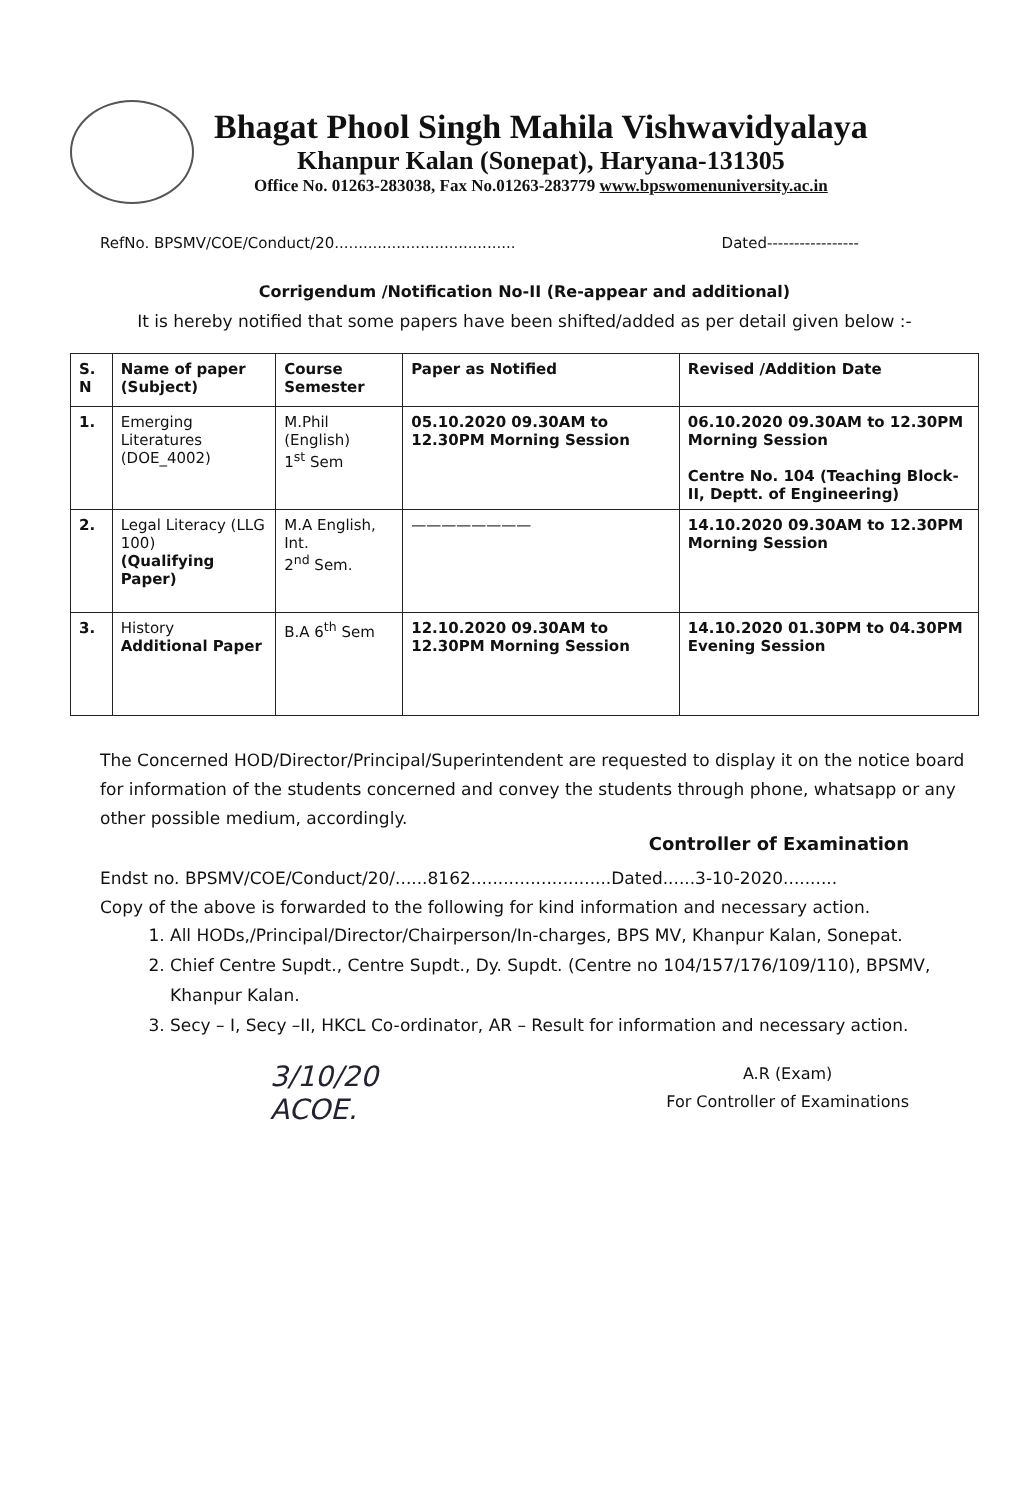Bhagat Phool Singh Mahila Vishwavidyalaya
Khanpur Kalan (Sonepat), Haryana-131305
Office No. 01263-283038, Fax No.01263-283779 www.bpswomenuniversity.ac.in
RefNo. BPSMV/COE/Conduct/20...................................... Dated-----------------
Corrigendum /Notification No-II (Re-appear and additional)
It is hereby notified that some papers have been shifted/added as per detail given below :-
| S. N | Name of paper (Subject) | Course Semester | Paper as Notified | Revised /Addition Date |
| --- | --- | --- | --- | --- |
| 1. | Emerging Literatures (DOE_4002) | M.Phil (English) 1<sup>st</sup> Sem | 05.10.2020 09.30AM to 12.30PM Morning Session | 06.10.2020 09.30AM to 12.30PM Morning Session Centre No. 104 (Teaching Block-II, Deptt. of Engineering) |
| 2. | Legal Literacy (LLG 100) (Qualifying Paper) | M.A English, Int. 2<sup>nd</sup> Sem. | ———————— | 14.10.2020 09.30AM to 12.30PM Morning Session |
| 3. | History Additional Paper | B.A 6<sup>th</sup> Sem | 12.10.2020 09.30AM to 12.30PM Morning Session | 14.10.2020 01.30PM to 04.30PM Evening Session |
The Concerned HOD/Director/Principal/Superintendent are requested to display it on the notice board for information of the students concerned and convey the students through phone, whatsapp or any other possible medium, accordingly.
Controller of Examination
Endst no. BPSMV/COE/Conduct/20/......8162..........................Dated......3-10-2020..........
Copy of the above is forwarded to the following for kind information and necessary action.
1. All HODs,/Principal/Director/Chairperson/In-charges, BPS MV, Khanpur Kalan, Sonepat.
2. Chief Centre Supdt., Centre Supdt., Dy. Supdt. (Centre no 104/157/176/109/110), BPSMV, Khanpur Kalan.
3. Secy – I, Secy –II, HKCL Co-ordinator, AR – Result for information and necessary action.
3/10/20
ACOE.
A.R (Exam)
For Controller of Examinations